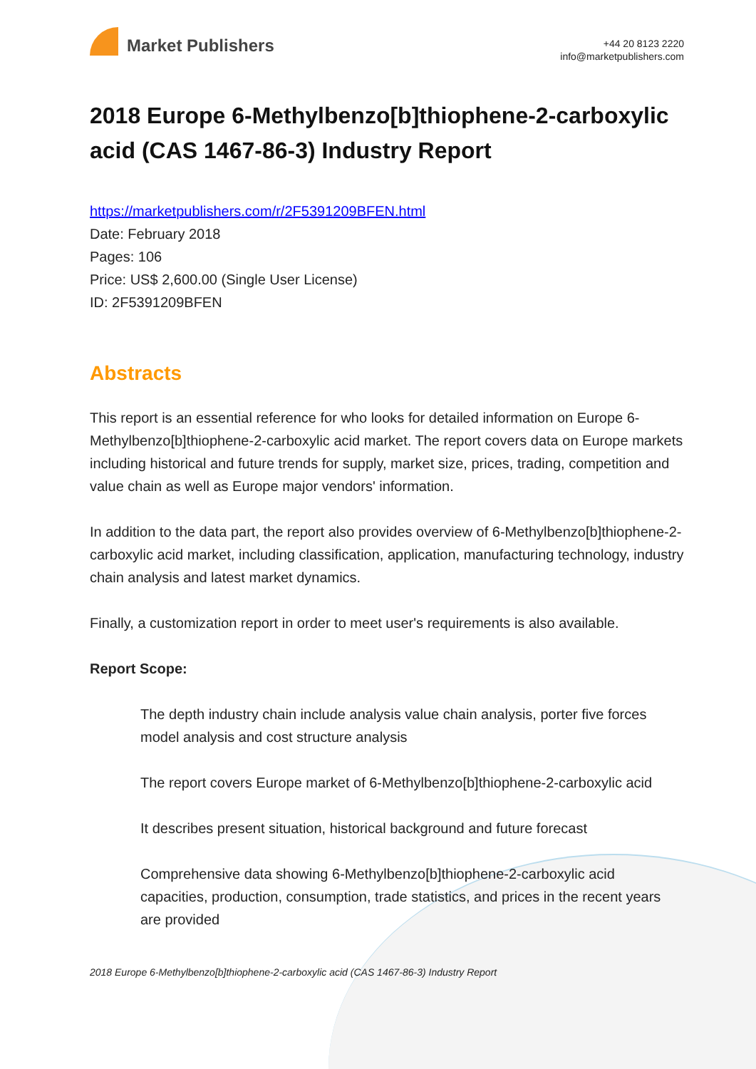Market Publishers
+44 20 8123 2220
info@marketpublishers.com
2018 Europe 6-Methylbenzo[b]thiophene-2-carboxylic acid (CAS 1467-86-3) Industry Report
https://marketpublishers.com/r/2F5391209BFEN.html
Date: February 2018
Pages: 106
Price: US$ 2,600.00 (Single User License)
ID: 2F5391209BFEN
Abstracts
This report is an essential reference for who looks for detailed information on Europe 6-Methylbenzo[b]thiophene-2-carboxylic acid market. The report covers data on Europe markets including historical and future trends for supply, market size, prices, trading, competition and value chain as well as Europe major vendors' information.
In addition to the data part, the report also provides overview of 6-Methylbenzo[b]thiophene-2-carboxylic acid market, including classification, application, manufacturing technology, industry chain analysis and latest market dynamics.
Finally, a customization report in order to meet user's requirements is also available.
Report Scope:
The depth industry chain include analysis value chain analysis, porter five forces model analysis and cost structure analysis
The report covers Europe market of 6-Methylbenzo[b]thiophene-2-carboxylic acid
It describes present situation, historical background and future forecast
Comprehensive data showing 6-Methylbenzo[b]thiophene-2-carboxylic acid capacities, production, consumption, trade statistics, and prices in the recent years are provided
2018 Europe 6-Methylbenzo[b]thiophene-2-carboxylic acid (CAS 1467-86-3) Industry Report